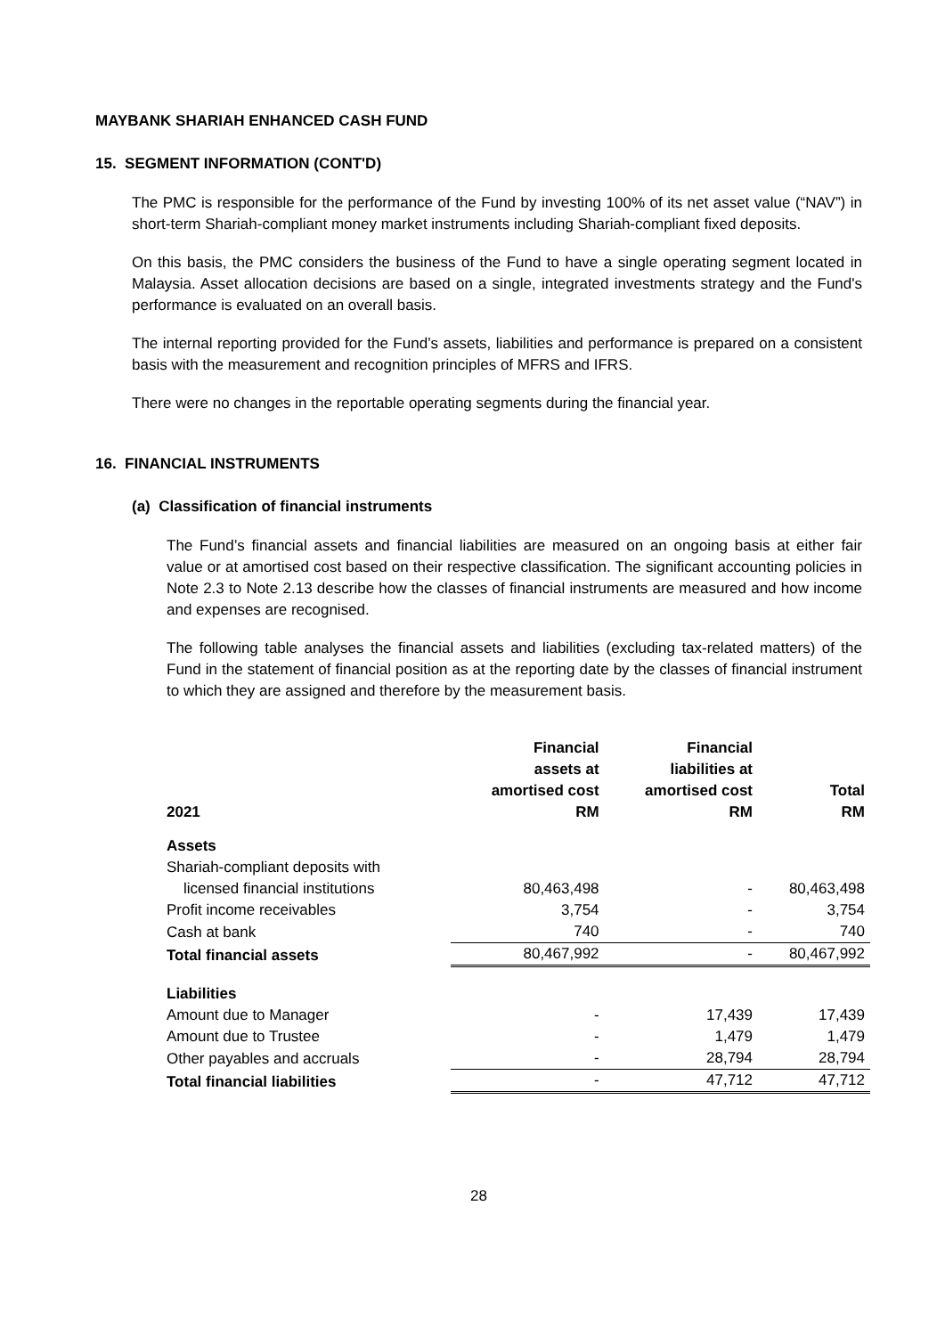MAYBANK SHARIAH ENHANCED CASH FUND
15. SEGMENT INFORMATION (CONT'D)
The PMC is responsible for the performance of the Fund by investing 100% of its net asset value (“NAV”) in short-term Shariah-compliant money market instruments including Shariah-compliant fixed deposits.
On this basis, the PMC considers the business of the Fund to have a single operating segment located in Malaysia. Asset allocation decisions are based on a single, integrated investments strategy and the Fund's performance is evaluated on an overall basis.
The internal reporting provided for the Fund’s assets, liabilities and performance is prepared on a consistent basis with the measurement and recognition principles of MFRS and IFRS.
There were no changes in the reportable operating segments during the financial year.
16. FINANCIAL INSTRUMENTS
(a) Classification of financial instruments
The Fund’s financial assets and financial liabilities are measured on an ongoing basis at either fair value or at amortised cost based on their respective classification. The significant accounting policies in Note 2.3 to Note 2.13 describe how the classes of financial instruments are measured and how income and expenses are recognised.
The following table analyses the financial assets and liabilities (excluding tax-related matters) of the Fund in the statement of financial position as at the reporting date by the classes of financial instrument to which they are assigned and therefore by the measurement basis.
| 2021 | Financial assets at amortised cost RM | Financial liabilities at amortised cost RM | Total RM |
| --- | --- | --- | --- |
| Assets | | | |
| Shariah-compliant deposits with licensed financial institutions | 80,463,498 | - | 80,463,498 |
| Profit income receivables | 3,754 | - | 3,754 |
| Cash at bank | 740 | - | 740 |
| Total financial assets | 80,467,992 | - | 80,467,992 |
| Liabilities | | | |
| Amount due to Manager | - | 17,439 | 17,439 |
| Amount due to Trustee | - | 1,479 | 1,479 |
| Other payables and accruals | - | 28,794 | 28,794 |
| Total financial liabilities | - | 47,712 | 47,712 |
28